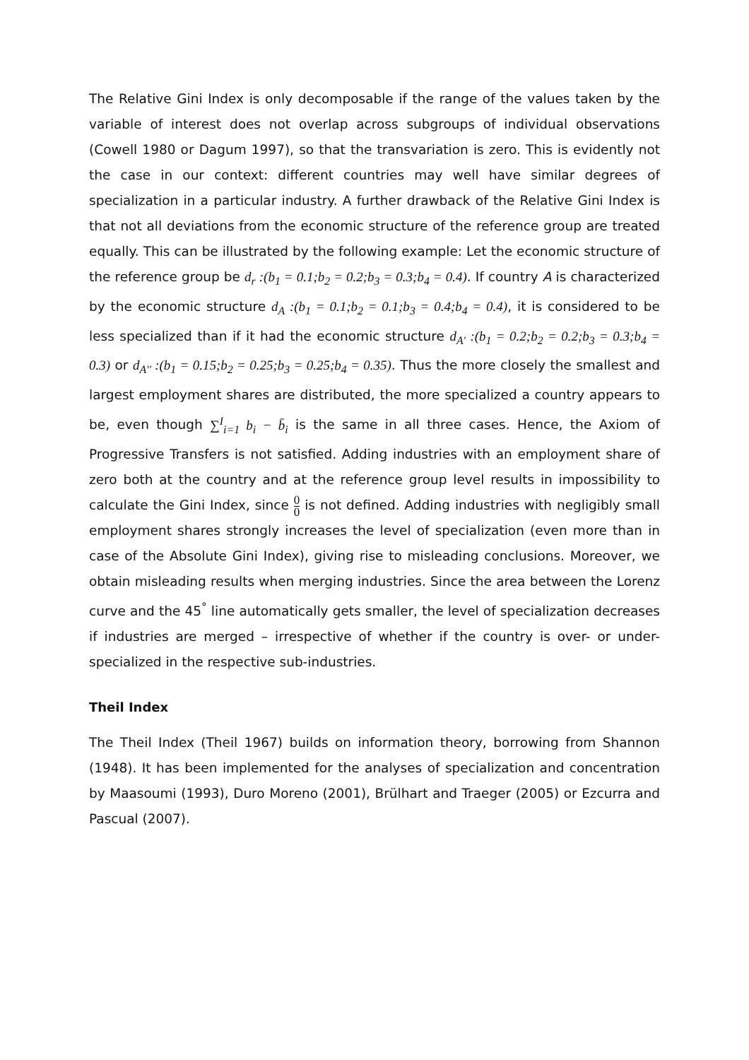The Relative Gini Index is only decomposable if the range of the values taken by the variable of interest does not overlap across subgroups of individual observations (Cowell 1980 or Dagum 1997), so that the transvariation is zero. This is evidently not the case in our context: different countries may well have similar degrees of specialization in a particular industry. A further drawback of the Relative Gini Index is that not all deviations from the economic structure of the reference group are treated equally. This can be illustrated by the following example: Let the economic structure of the reference group be d<sub>r</sub> :(b<sub>1</sub> = 0.1;b<sub>2</sub> = 0.2;b<sub>3</sub> = 0.3;b<sub>4</sub> = 0.4). If country A is characterized by the economic structure d<sub>A</sub> :(b<sub>1</sub> = 0.1;b<sub>2</sub> = 0.1;b<sub>3</sub> = 0.4;b<sub>4</sub> = 0.4), it is considered to be less specialized than if it had the economic structure d<sub>A'</sub> :(b<sub>1</sub> = 0.2;b<sub>2</sub> = 0.2;b<sub>3</sub> = 0.3;b<sub>4</sub> = 0.3) or d<sub>A''</sub> :(b<sub>1</sub> = 0.15;b<sub>2</sub> = 0.25;b<sub>3</sub> = 0.25;b<sub>4</sub> = 0.35). Thus the more closely the smallest and largest employment shares are distributed, the more specialized a country appears to be, even though ∑<sup>I</sup><sub>i=1</sub> b<sub>i</sub> − b̄<sub>i</sub> is the same in all three cases. Hence, the Axiom of Progressive Transfers is not satisfied. Adding industries with an employment share of zero both at the country and at the reference group level results in impossibility to calculate the Gini Index, since 0 0 is not defined. Adding industries with negligibly small employment shares strongly increases the level of specialization (even more than in case of the Absolute Gini Index), giving rise to misleading conclusions. Moreover, we obtain misleading results when merging industries. Since the area between the Lorenz curve and the 45<sup>°</sup> line automatically gets smaller, the level of specialization decreases if industries are merged – irrespective of whether if the country is over- or under-specialized in the respective sub-industries.
Theil Index
The Theil Index (Theil 1967) builds on information theory, borrowing from Shannon (1948). It has been implemented for the analyses of specialization and concentration by Maasoumi (1993), Duro Moreno (2001), Brülhart and Traeger (2005) or Ezcurra and Pascual (2007).